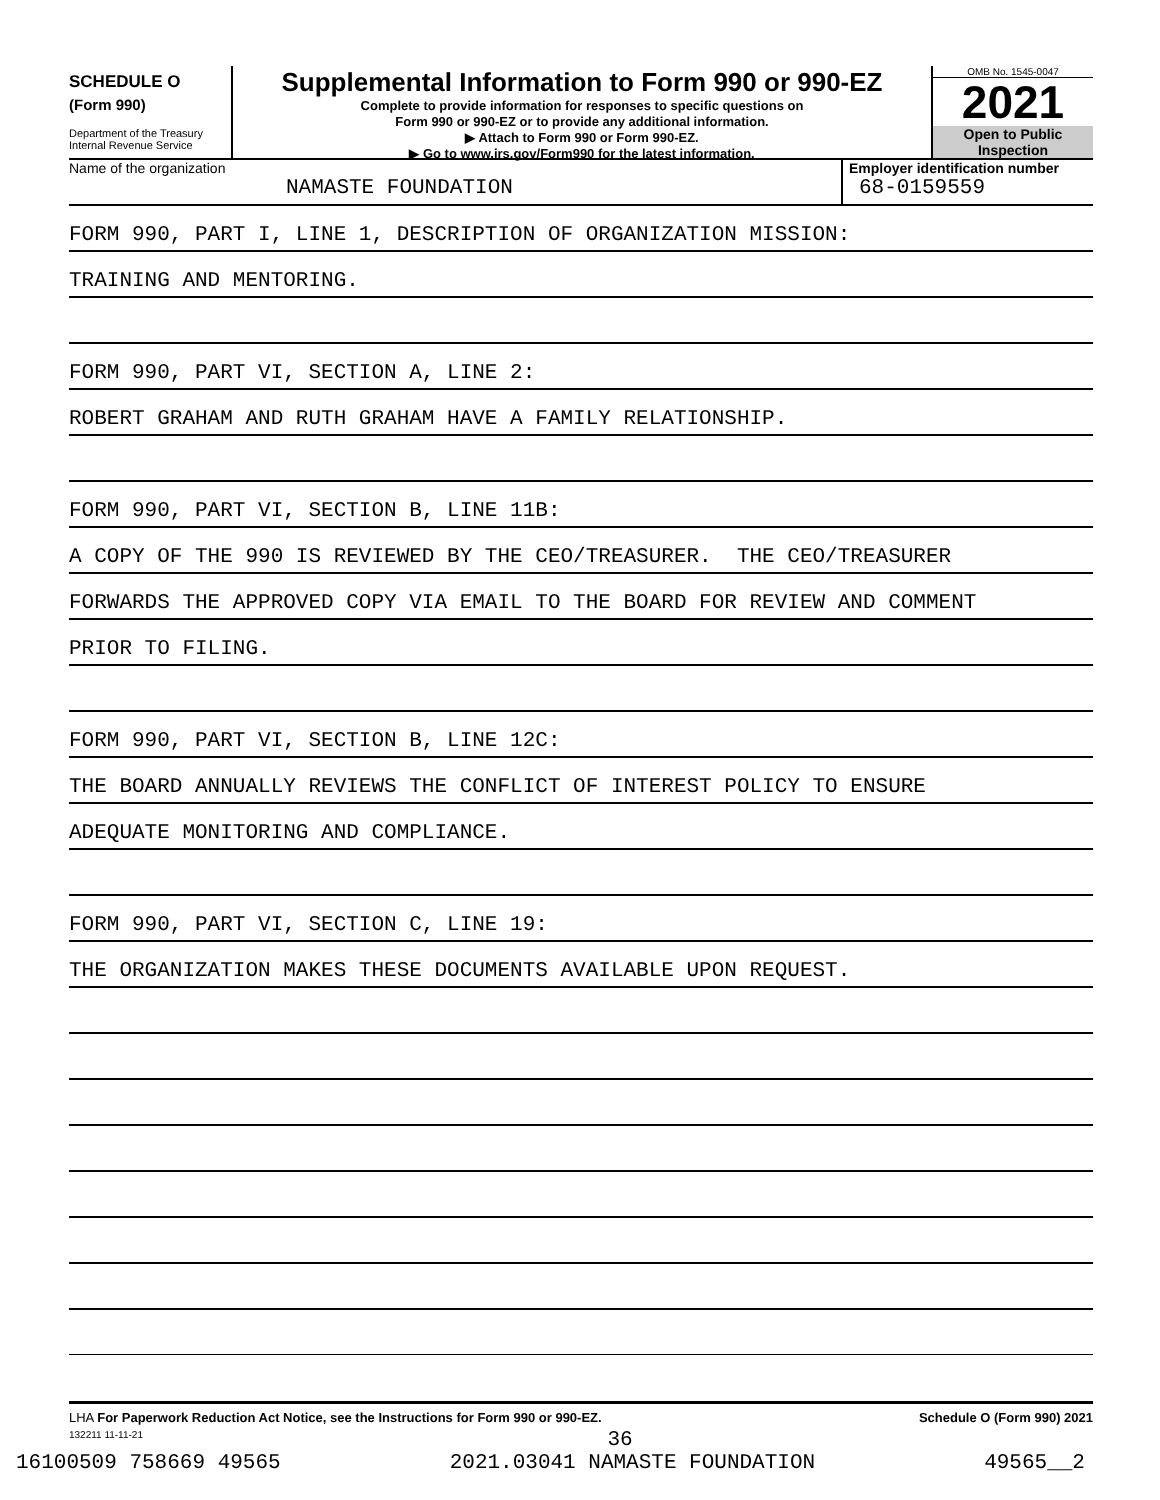SCHEDULE O
(Form 990)
Department of the Treasury
Internal Revenue Service
Supplemental Information to Form 990 or 990-EZ
Complete to provide information for responses to specific questions on
Form 990 or 990-EZ or to provide any additional information.
▶ Attach to Form 990 or Form 990-EZ.
▶ Go to www.irs.gov/Form990 for the latest information.
OMB No. 1545-0047
2021
Open to Public
Inspection
Name of the organization
NAMASTE FOUNDATION
Employer identification number
68-0159559
FORM 990, PART I, LINE 1, DESCRIPTION OF ORGANIZATION MISSION:
TRAINING AND MENTORING.
FORM 990, PART VI, SECTION A, LINE 2:
ROBERT GRAHAM AND RUTH GRAHAM HAVE A FAMILY RELATIONSHIP.
FORM 990, PART VI, SECTION B, LINE 11B:
A COPY OF THE 990 IS REVIEWED BY THE CEO/TREASURER. THE CEO/TREASURER
FORWARDS THE APPROVED COPY VIA EMAIL TO THE BOARD FOR REVIEW AND COMMENT
PRIOR TO FILING.
FORM 990, PART VI, SECTION B, LINE 12C:
THE BOARD ANNUALLY REVIEWS THE CONFLICT OF INTEREST POLICY TO ENSURE
ADEQUATE MONITORING AND COMPLIANCE.
FORM 990, PART VI, SECTION C, LINE 19:
THE ORGANIZATION MAKES THESE DOCUMENTS AVAILABLE UPON REQUEST.
LHA For Paperwork Reduction Act Notice, see the Instructions for Form 990 or 990-EZ. Schedule O (Form 990) 2021
132211 11-11-21
36
16100509 758669 49565 2021.03041 NAMASTE FOUNDATION 49565__2